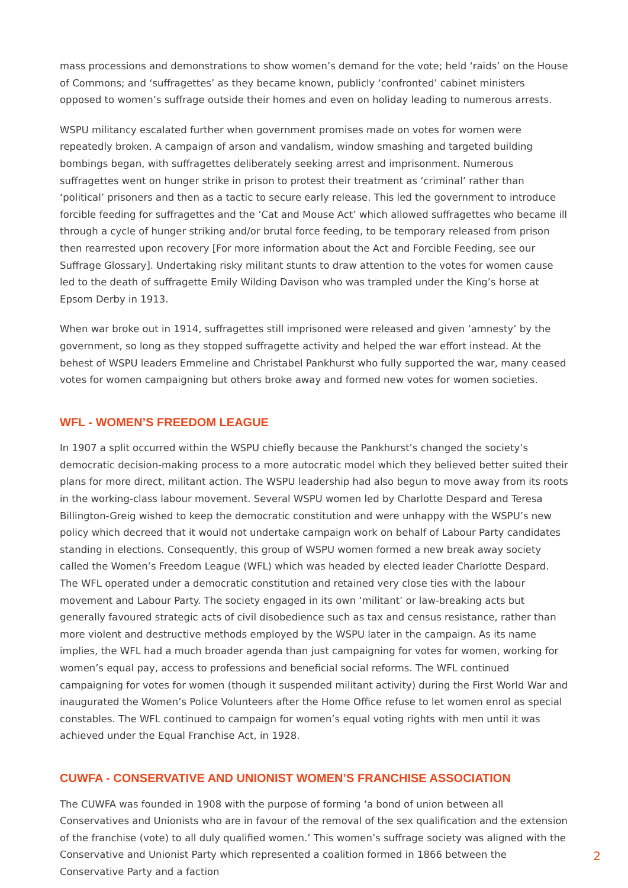mass processions and demonstrations to show women’s demand for the vote; held ‘raids’ on the House of Commons; and ‘suffragettes’ as they became known, publicly ‘confronted’ cabinet ministers opposed to women’s suffrage outside their homes and even on holiday leading to numerous arrests.
WSPU militancy escalated further when government promises made on votes for women were repeatedly broken. A campaign of arson and vandalism, window smashing and targeted building bombings began, with suffragettes deliberately seeking arrest and imprisonment. Numerous suffragettes went on hunger strike in prison to protest their treatment as ‘criminal’ rather than ‘political’ prisoners and then as a tactic to secure early release. This led the government to introduce forcible feeding for suffragettes and the ‘Cat and Mouse Act’ which allowed suffragettes who became ill through a cycle of hunger striking and/or brutal force feeding, to be temporary released from prison then rearrested upon recovery [For more information about the Act and Forcible Feeding, see our Suffrage Glossary]. Undertaking risky militant stunts to draw attention to the votes for women cause led to the death of suffragette Emily Wilding Davison who was trampled under the King’s horse at Epsom Derby in 1913.
When war broke out in 1914, suffragettes still imprisoned were released and given ‘amnesty’ by the government, so long as they stopped suffragette activity and helped the war effort instead. At the behest of WSPU leaders Emmeline and Christabel Pankhurst who fully supported the war, many ceased votes for women campaigning but others broke away and formed new votes for women societies.
WFL - WOMEN’S FREEDOM LEAGUE
In 1907 a split occurred within the WSPU chiefly because the Pankhurst’s changed the society’s democratic decision-making process to a more autocratic model which they believed better suited their plans for more direct, militant action. The WSPU leadership had also begun to move away from its roots in the working-class labour movement. Several WSPU women led by Charlotte Despard and Teresa Billington-Greig wished to keep the democratic constitution and were unhappy with the WSPU’s new policy which decreed that it would not undertake campaign work on behalf of Labour Party candidates standing in elections. Consequently, this group of WSPU women formed a new break away society called the Women’s Freedom League (WFL) which was headed by elected leader Charlotte Despard. The WFL operated under a democratic constitution and retained very close ties with the labour movement and Labour Party. The society engaged in its own ‘militant’ or law-breaking acts but generally favoured strategic acts of civil disobedience such as tax and census resistance, rather than more violent and destructive methods employed by the WSPU later in the campaign. As its name implies, the WFL had a much broader agenda than just campaigning for votes for women, working for women’s equal pay, access to professions and beneficial social reforms. The WFL continued campaigning for votes for women (though it suspended militant activity) during the First World War and inaugurated the Women’s Police Volunteers after the Home Office refuse to let women enrol as special constables. The WFL continued to campaign for women’s equal voting rights with men until it was achieved under the Equal Franchise Act, in 1928.
CUWFA - CONSERVATIVE AND UNIONIST WOMEN’S FRANCHISE ASSOCIATION
The CUWFA was founded in 1908 with the purpose of forming ‘a bond of union between all Conservatives and Unionists who are in favour of the removal of the sex qualification and the extension of the franchise (vote) to all duly qualified women.’ This women’s suffrage society was aligned with the Conservative and Unionist Party which represented a coalition formed in 1866 between the Conservative Party and a faction
2